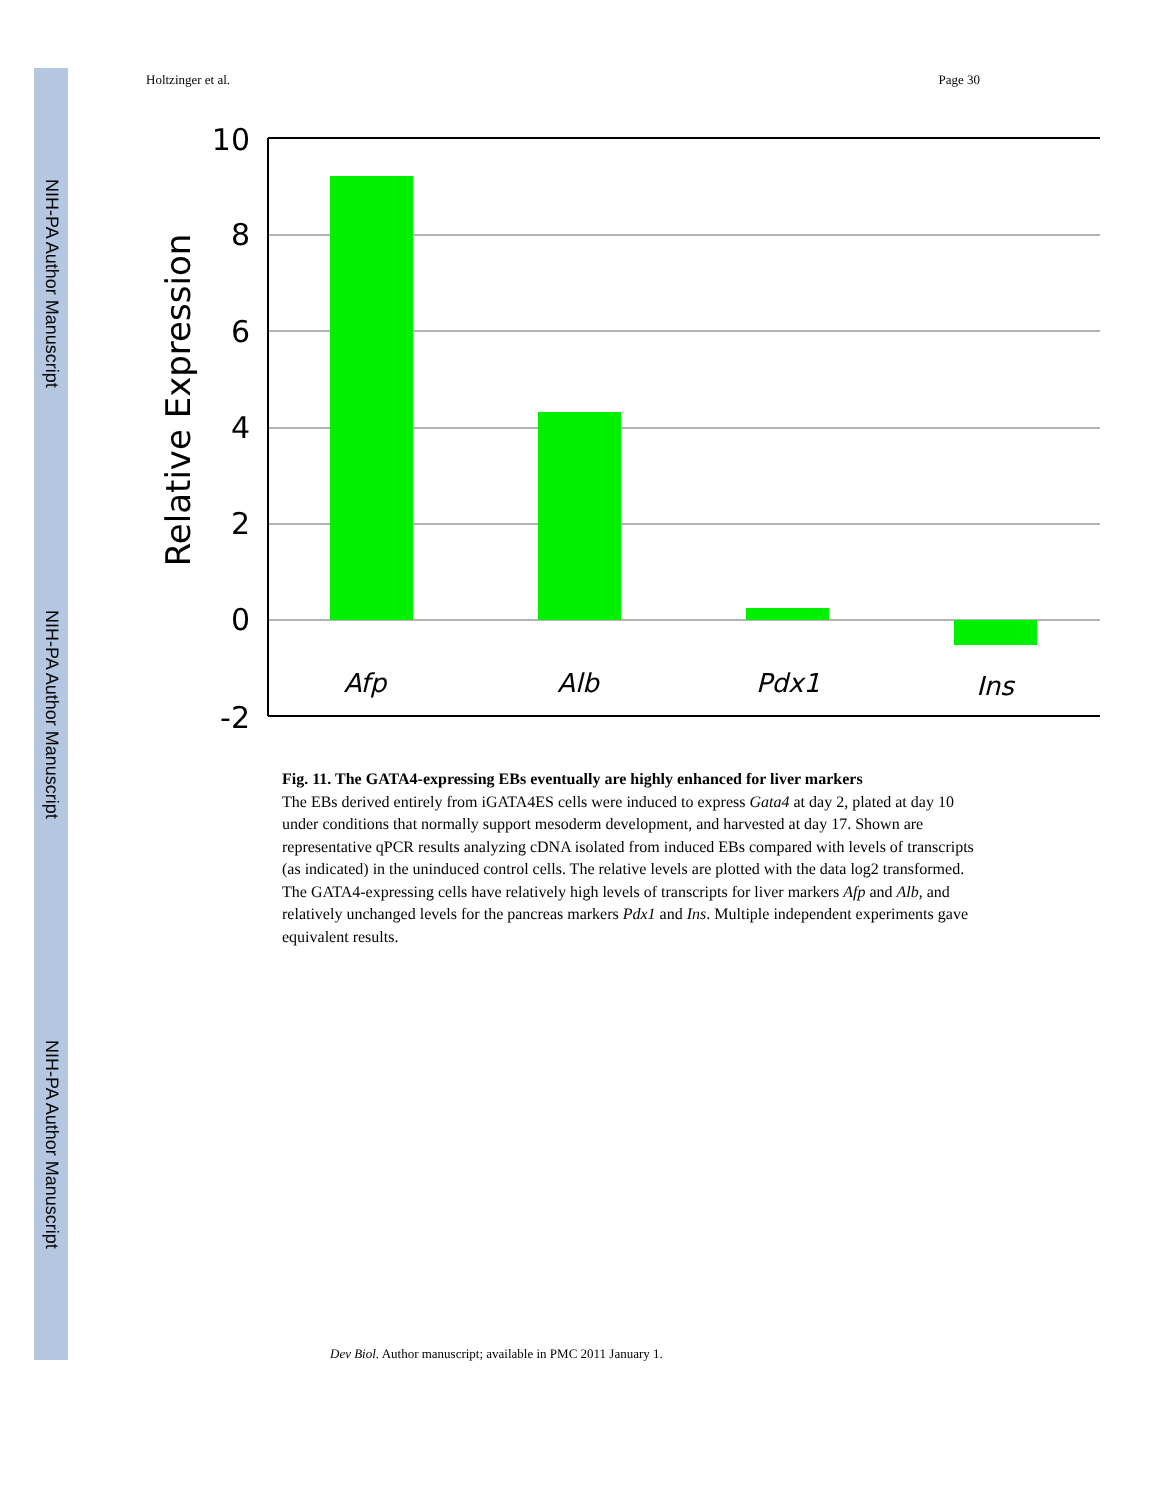NIH-PA Author Manuscript
NIH-PA Author Manuscript
NIH-PA Author Manuscript
Holtzinger et al. Page 30
10
8
6
4
2
0
-2
Afp
Alb
Pdx1
Ins
Relative Expression
Fig. 11. The GATA4-expressing EBs eventually are highly enhanced for liver markers
The EBs derived entirely from iGATA4ES cells were induced to express Gata4 at day 2, plated at day 10 under conditions that normally support mesoderm development, and harvested at day 17. Shown are representative qPCR results analyzing cDNA isolated from induced EBs compared with levels of transcripts (as indicated) in the uninduced control cells. The relative levels are plotted with the data log2 transformed. The GATA4-expressing cells have relatively high levels of transcripts for liver markers Afp and Alb, and relatively unchanged levels for the pancreas markers Pdx1 and Ins. Multiple independent experiments gave equivalent results.
Dev Biol. Author manuscript; available in PMC 2011 January 1.